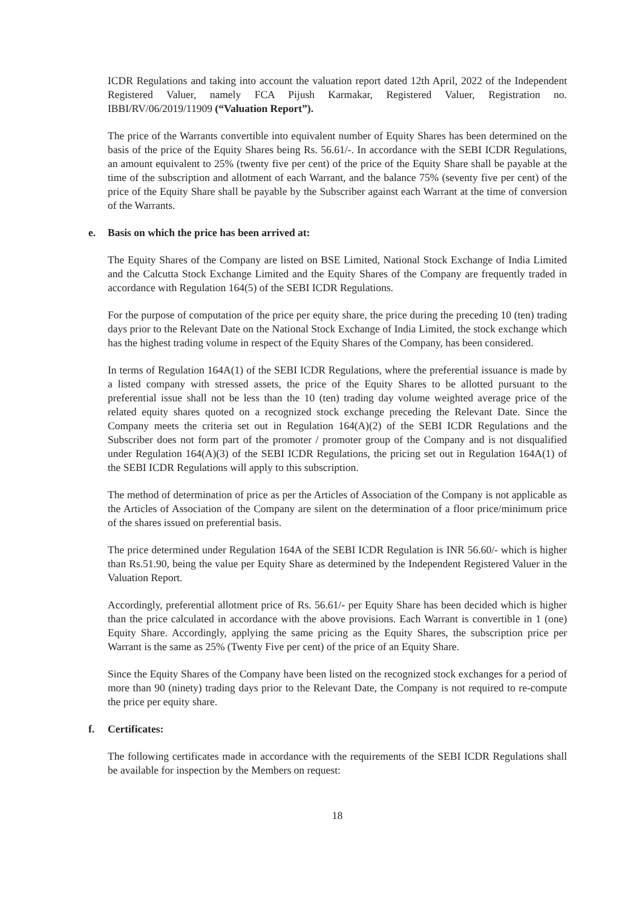ICDR Regulations and taking into account the valuation report dated 12th April, 2022 of the Independent Registered Valuer, namely FCA Pijush Karmakar, Registered Valuer, Registration no. IBBI/RV/06/2019/11909 (“Valuation Report”).
The price of the Warrants convertible into equivalent number of Equity Shares has been determined on the basis of the price of the Equity Shares being Rs. 56.61/-. In accordance with the SEBI ICDR Regulations, an amount equivalent to 25% (twenty five per cent) of the price of the Equity Share shall be payable at the time of the subscription and allotment of each Warrant, and the balance 75% (seventy five per cent) of the price of the Equity Share shall be payable by the Subscriber against each Warrant at the time of conversion of the Warrants.
e. Basis on which the price has been arrived at:
The Equity Shares of the Company are listed on BSE Limited, National Stock Exchange of India Limited and the Calcutta Stock Exchange Limited and the Equity Shares of the Company are frequently traded in accordance with Regulation 164(5) of the SEBI ICDR Regulations.
For the purpose of computation of the price per equity share, the price during the preceding 10 (ten) trading days prior to the Relevant Date on the National Stock Exchange of India Limited, the stock exchange which has the highest trading volume in respect of the Equity Shares of the Company, has been considered.
In terms of Regulation 164A(1) of the SEBI ICDR Regulations, where the preferential issuance is made by a listed company with stressed assets, the price of the Equity Shares to be allotted pursuant to the preferential issue shall not be less than the 10 (ten) trading day volume weighted average price of the related equity shares quoted on a recognized stock exchange preceding the Relevant Date. Since the Company meets the criteria set out in Regulation 164(A)(2) of the SEBI ICDR Regulations and the Subscriber does not form part of the promoter / promoter group of the Company and is not disqualified under Regulation 164(A)(3) of the SEBI ICDR Regulations, the pricing set out in Regulation 164A(1) of the SEBI ICDR Regulations will apply to this subscription.
The method of determination of price as per the Articles of Association of the Company is not applicable as the Articles of Association of the Company are silent on the determination of a floor price/minimum price of the shares issued on preferential basis.
The price determined under Regulation 164A of the SEBI ICDR Regulation is INR 56.60/- which is higher than Rs.51.90, being the value per Equity Share as determined by the Independent Registered Valuer in the Valuation Report.
Accordingly, preferential allotment price of Rs. 56.61/- per Equity Share has been decided which is higher than the price calculated in accordance with the above provisions. Each Warrant is convertible in 1 (one) Equity Share. Accordingly, applying the same pricing as the Equity Shares, the subscription price per Warrant is the same as 25% (Twenty Five per cent) of the price of an Equity Share.
Since the Equity Shares of the Company have been listed on the recognized stock exchanges for a period of more than 90 (ninety) trading days prior to the Relevant Date, the Company is not required to re-compute the price per equity share.
f. Certificates:
The following certificates made in accordance with the requirements of the SEBI ICDR Regulations shall be available for inspection by the Members on request:
18